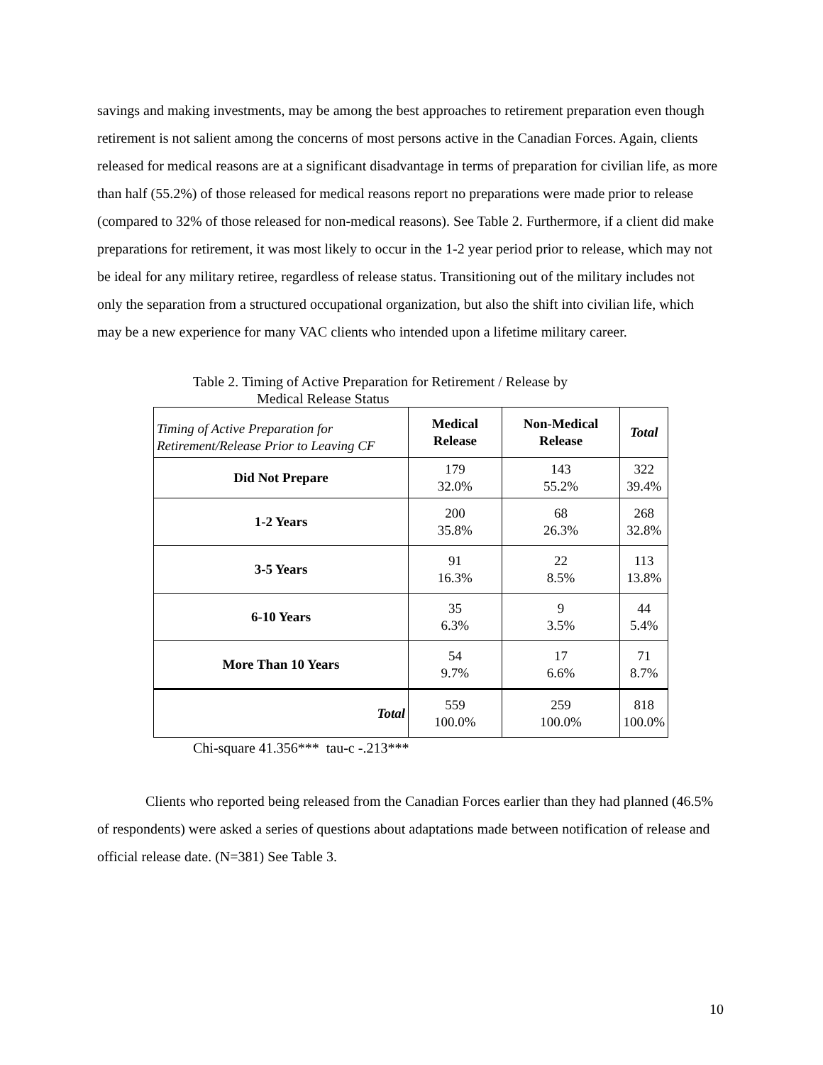savings and making investments, may be among the best approaches to retirement preparation even though retirement is not salient among the concerns of most persons active in the Canadian Forces. Again, clients released for medical reasons are at a significant disadvantage in terms of preparation for civilian life, as more than half (55.2%) of those released for medical reasons report no preparations were made prior to release (compared to 32% of those released for non-medical reasons). See Table 2. Furthermore, if a client did make preparations for retirement, it was most likely to occur in the 1-2 year period prior to release, which may not be ideal for any military retiree, regardless of release status. Transitioning out of the military includes not only the separation from a structured occupational organization, but also the shift into civilian life, which may be a new experience for many VAC clients who intended upon a lifetime military career.
Table 2. Timing of Active Preparation for Retirement / Release by
Medical Release Status
| Timing of Active Preparation for Retirement/Release Prior to Leaving CF | Medical Release | Non-Medical Release | Total |
| Did Not Prepare | 179 32.0% | 143 55.2% | 322 39.4% |
| 1-2 Years | 200 35.8% | 68 26.3% | 268 32.8% |
| 3-5 Years | 91 16.3% | 22 8.5% | 113 13.8% |
| 6-10 Years | 35 6.3% | 9 3.5% | 44 5.4% |
| More Than 10 Years | 54 9.7% | 17 6.6% | 71 8.7% |
| Total | 559 100.0% | 259 100.0% | 818 100.0% |
Chi-square 41.356*** tau-c -.213***
Clients who reported being released from the Canadian Forces earlier than they had planned (46.5% of respondents) were asked a series of questions about adaptations made between notification of release and official release date. (N=381) See Table 3.
10